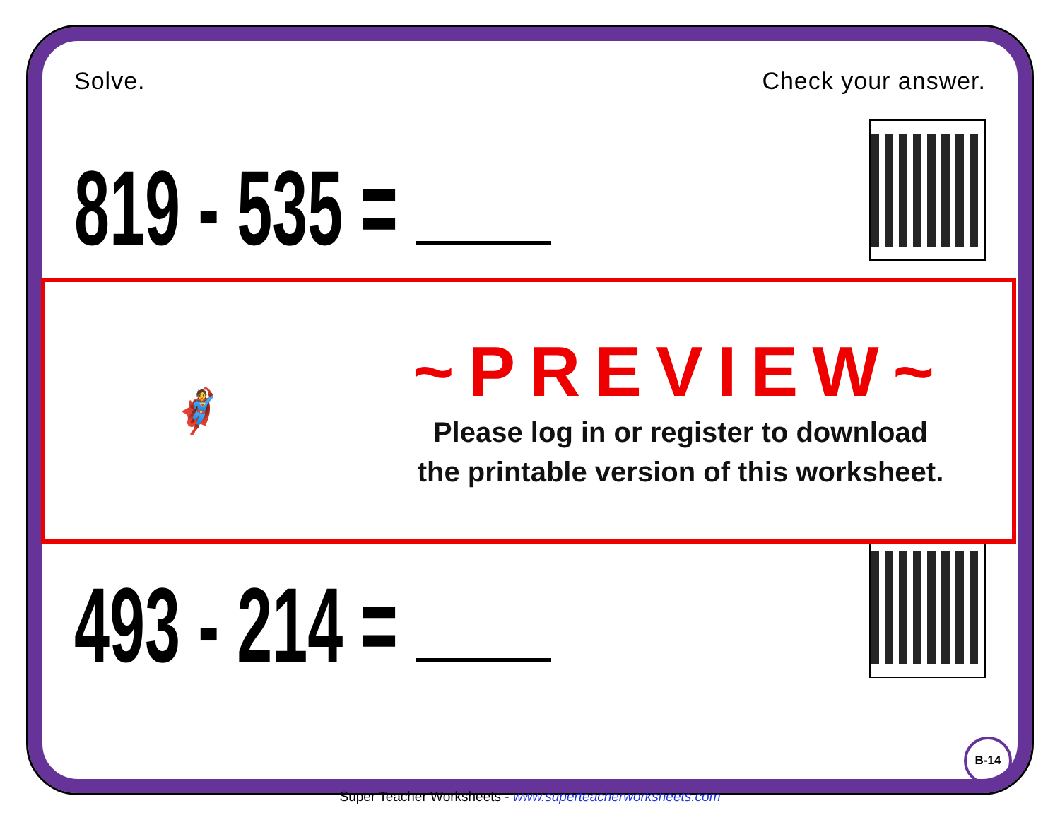Solve. Check your answer.
819 - 535 =
493 - 214 =
🦸
~PREVIEW~
Please log in or register to download
the printable version of this worksheet.
B-14
Super Teacher Worksheets - www.superteacherworksheets.com